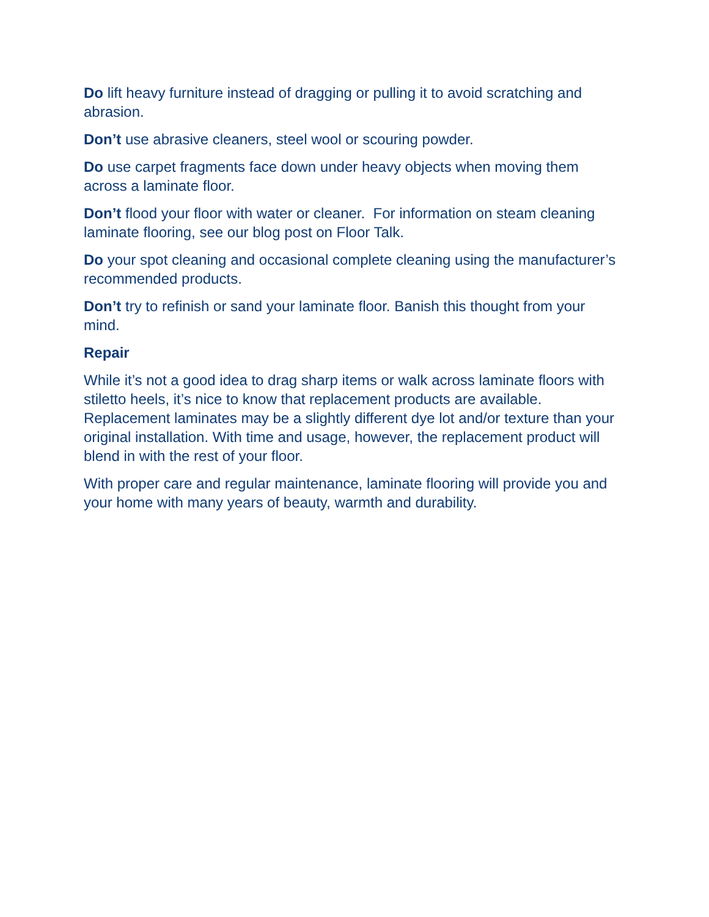Do lift heavy furniture instead of dragging or pulling it to avoid scratching and abrasion.
Don’t use abrasive cleaners, steel wool or scouring powder.
Do use carpet fragments face down under heavy objects when moving them across a laminate floor.
Don’t flood your floor with water or cleaner. For information on steam cleaning laminate flooring, see our blog post on Floor Talk.
Do your spot cleaning and occasional complete cleaning using the manufacturer’s recommended products.
Don’t try to refinish or sand your laminate floor. Banish this thought from your mind.
Repair
While it’s not a good idea to drag sharp items or walk across laminate floors with stiletto heels, it’s nice to know that replacement products are available. Replacement laminates may be a slightly different dye lot and/or texture than your original installation. With time and usage, however, the replacement product will blend in with the rest of your floor.
With proper care and regular maintenance, laminate flooring will provide you and your home with many years of beauty, warmth and durability.